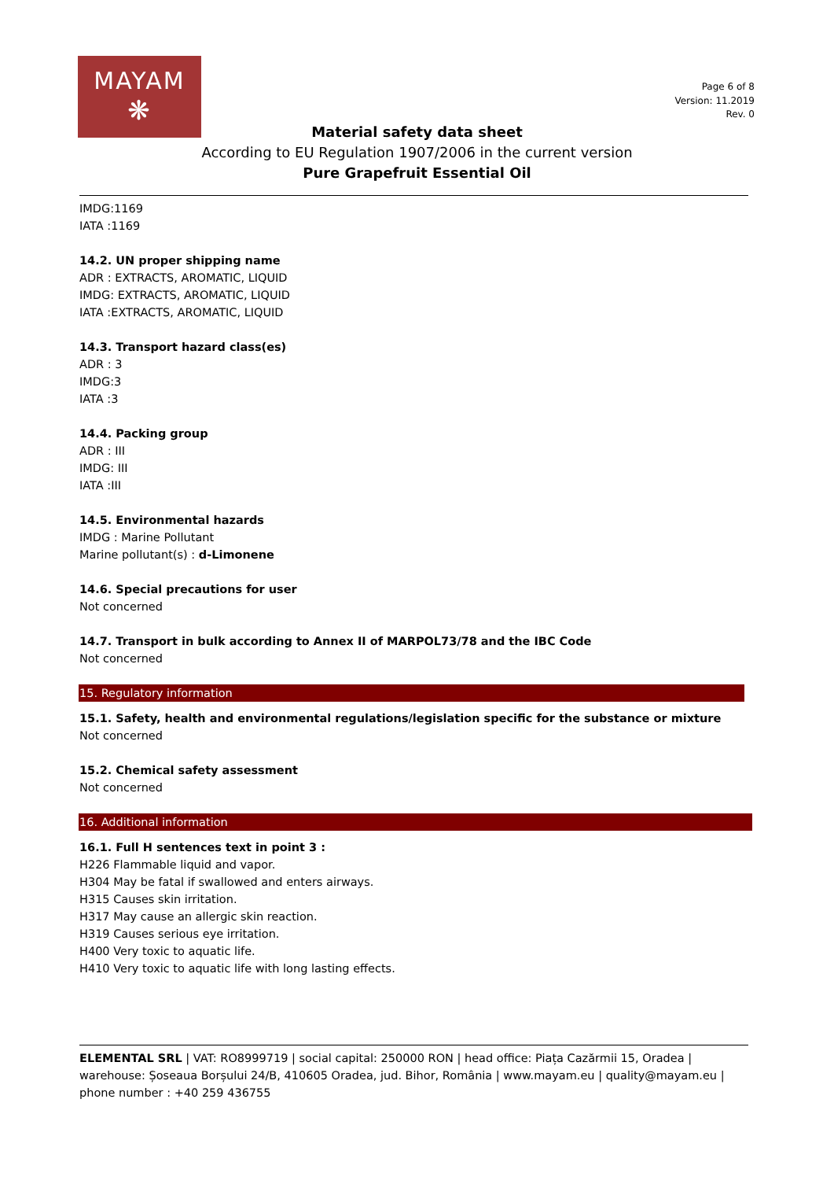MAYAM
❋
Page 6 of 8
Version: 11.2019
Rev. 0
Material safety data sheet
According to EU Regulation 1907/2006 in the current version
Pure Grapefruit Essential Oil
IMDG:1169
IATA :1169
14.2. UN proper shipping name
ADR : EXTRACTS, AROMATIC, LIQUID
IMDG: EXTRACTS, AROMATIC, LIQUID
IATA :EXTRACTS, AROMATIC, LIQUID
14.3. Transport hazard class(es)
ADR : 3
IMDG:3
IATA :3
14.4. Packing group
ADR : III
IMDG: III
IATA :III
14.5. Environmental hazards
IMDG : Marine Pollutant
Marine pollutant(s) : d-Limonene
14.6. Special precautions for user
Not concerned
14.7. Transport in bulk according to Annex II of MARPOL73/78 and the IBC Code
Not concerned
15. Regulatory information
15.1. Safety, health and environmental regulations/legislation specific for the substance or mixture
Not concerned
15.2. Chemical safety assessment
Not concerned
16. Additional information
16.1. Full H sentences text in point 3 :
H226 Flammable liquid and vapor.
H304 May be fatal if swallowed and enters airways.
H315 Causes skin irritation.
H317 May cause an allergic skin reaction.
H319 Causes serious eye irritation.
H400 Very toxic to aquatic life.
H410 Very toxic to aquatic life with long lasting effects.
ELEMENTAL SRL | VAT: RO8999719 | social capital: 250000 RON | head office: Piața Cazărmii 15, Oradea | warehouse: Șoseaua Borșului 24/B, 410605 Oradea, jud. Bihor, România | www.mayam.eu | quality@mayam.eu | phone number : +40 259 436755